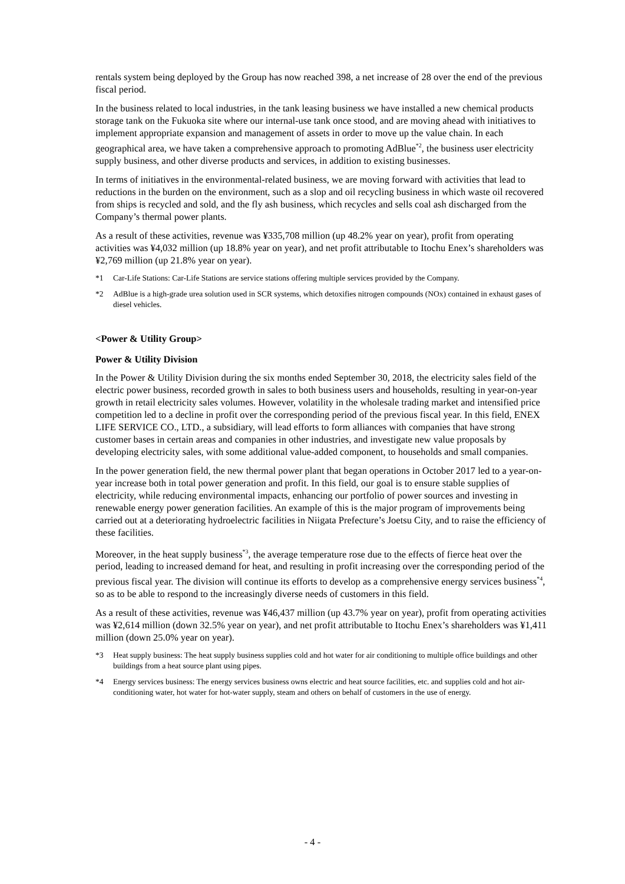rentals system being deployed by the Group has now reached 398, a net increase of 28 over the end of the previous fiscal period.
In the business related to local industries, in the tank leasing business we have installed a new chemical products storage tank on the Fukuoka site where our internal-use tank once stood, and are moving ahead with initiatives to implement appropriate expansion and management of assets in order to move up the value chain. In each geographical area, we have taken a comprehensive approach to promoting AdBlue<sup>*2</sup>, the business user electricity supply business, and other diverse products and services, in addition to existing businesses.
In terms of initiatives in the environmental-related business, we are moving forward with activities that lead to reductions in the burden on the environment, such as a slop and oil recycling business in which waste oil recovered from ships is recycled and sold, and the fly ash business, which recycles and sells coal ash discharged from the Company’s thermal power plants.
As a result of these activities, revenue was ¥335,708 million (up 48.2% year on year), profit from operating activities was ¥4,032 million (up 18.8% year on year), and net profit attributable to Itochu Enex’s shareholders was ¥2,769 million (up 21.8% year on year).
*1 Car-Life Stations: Car-Life Stations are service stations offering multiple services provided by the Company.
*2 AdBlue is a high-grade urea solution used in SCR systems, which detoxifies nitrogen compounds (NOx) contained in exhaust gases of diesel vehicles.
<Power & Utility Group>
Power & Utility Division
In the Power & Utility Division during the six months ended September 30, 2018, the electricity sales field of the electric power business, recorded growth in sales to both business users and households, resulting in year-on-year growth in retail electricity sales volumes. However, volatility in the wholesale trading market and intensified price competition led to a decline in profit over the corresponding period of the previous fiscal year. In this field, ENEX LIFE SERVICE CO., LTD., a subsidiary, will lead efforts to form alliances with companies that have strong customer bases in certain areas and companies in other industries, and investigate new value proposals by developing electricity sales, with some additional value-added component, to households and small companies.
In the power generation field, the new thermal power plant that began operations in October 2017 led to a year-on-year increase both in total power generation and profit. In this field, our goal is to ensure stable supplies of electricity, while reducing environmental impacts, enhancing our portfolio of power sources and investing in renewable energy power generation facilities. An example of this is the major program of improvements being carried out at a deteriorating hydroelectric facilities in Niigata Prefecture’s Joetsu City, and to raise the efficiency of these facilities.
Moreover, in the heat supply business<sup>*3</sup>, the average temperature rose due to the effects of fierce heat over the period, leading to increased demand for heat, and resulting in profit increasing over the corresponding period of the previous fiscal year. The division will continue its efforts to develop as a comprehensive energy services business<sup>*4</sup>, so as to be able to respond to the increasingly diverse needs of customers in this field.
As a result of these activities, revenue was ¥46,437 million (up 43.7% year on year), profit from operating activities was ¥2,614 million (down 32.5% year on year), and net profit attributable to Itochu Enex’s shareholders was ¥1,411 million (down 25.0% year on year).
*3 Heat supply business: The heat supply business supplies cold and hot water for air conditioning to multiple office buildings and other buildings from a heat source plant using pipes.
*4 Energy services business: The energy services business owns electric and heat source facilities, etc. and supplies cold and hot air-conditioning water, hot water for hot-water supply, steam and others on behalf of customers in the use of energy.
- 4 -